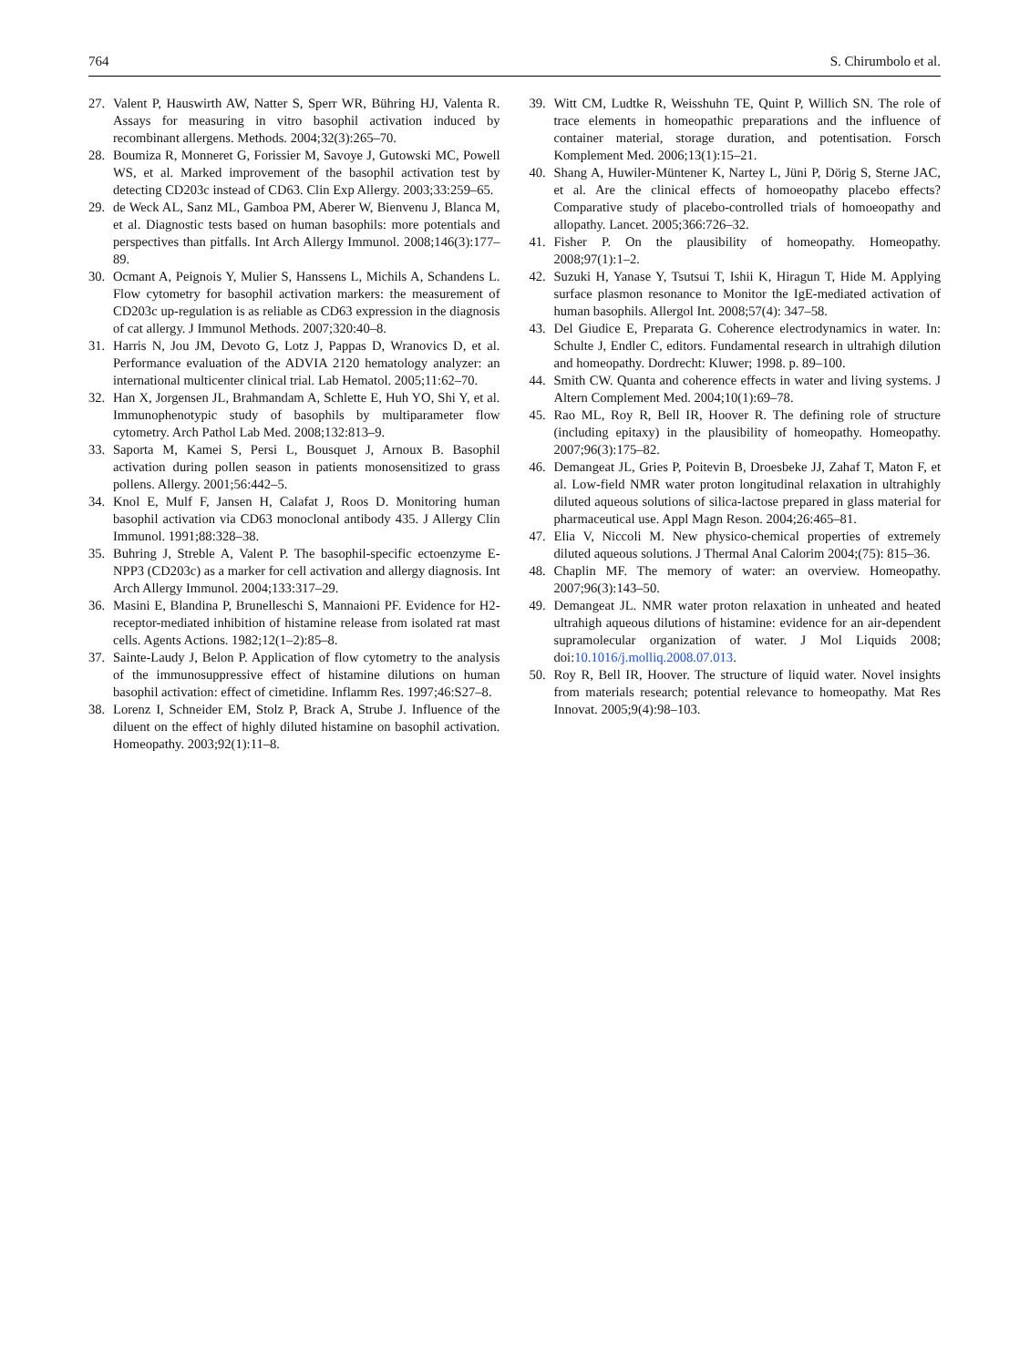764 S. Chirumbolo et al.
27. Valent P, Hauswirth AW, Natter S, Sperr WR, Bühring HJ, Valenta R. Assays for measuring in vitro basophil activation induced by recombinant allergens. Methods. 2004;32(3):265–70.
28. Boumiza R, Monneret G, Forissier M, Savoye J, Gutowski MC, Powell WS, et al. Marked improvement of the basophil activation test by detecting CD203c instead of CD63. Clin Exp Allergy. 2003;33:259–65.
29. de Weck AL, Sanz ML, Gamboa PM, Aberer W, Bienvenu J, Blanca M, et al. Diagnostic tests based on human basophils: more potentials and perspectives than pitfalls. Int Arch Allergy Immunol. 2008;146(3):177–89.
30. Ocmant A, Peignois Y, Mulier S, Hanssens L, Michils A, Schandens L. Flow cytometry for basophil activation markers: the measurement of CD203c up-regulation is as reliable as CD63 expression in the diagnosis of cat allergy. J Immunol Methods. 2007;320:40–8.
31. Harris N, Jou JM, Devoto G, Lotz J, Pappas D, Wranovics D, et al. Performance evaluation of the ADVIA 2120 hematology analyzer: an international multicenter clinical trial. Lab Hematol. 2005;11:62–70.
32. Han X, Jorgensen JL, Brahmandam A, Schlette E, Huh YO, Shi Y, et al. Immunophenotypic study of basophils by multiparameter flow cytometry. Arch Pathol Lab Med. 2008;132:813–9.
33. Saporta M, Kamei S, Persi L, Bousquet J, Arnoux B. Basophil activation during pollen season in patients monosensitized to grass pollens. Allergy. 2001;56:442–5.
34. Knol E, Mulf F, Jansen H, Calafat J, Roos D. Monitoring human basophil activation via CD63 monoclonal antibody 435. J Allergy Clin Immunol. 1991;88:328–38.
35. Buhring J, Streble A, Valent P. The basophil-specific ectoenzyme E-NPP3 (CD203c) as a marker for cell activation and allergy diagnosis. Int Arch Allergy Immunol. 2004;133:317–29.
36. Masini E, Blandina P, Brunelleschi S, Mannaioni PF. Evidence for H2-receptor-mediated inhibition of histamine release from isolated rat mast cells. Agents Actions. 1982;12(1–2):85–8.
37. Sainte-Laudy J, Belon P. Application of flow cytometry to the analysis of the immunosuppressive effect of histamine dilutions on human basophil activation: effect of cimetidine. Inflamm Res. 1997;46:S27–8.
38. Lorenz I, Schneider EM, Stolz P, Brack A, Strube J. Influence of the diluent on the effect of highly diluted histamine on basophil activation. Homeopathy. 2003;92(1):11–8.
39. Witt CM, Ludtke R, Weisshuhn TE, Quint P, Willich SN. The role of trace elements in homeopathic preparations and the influence of container material, storage duration, and potentisation. Forsch Komplement Med. 2006;13(1):15–21.
40. Shang A, Huwiler-Müntener K, Nartey L, Jüni P, Dörig S, Sterne JAC, et al. Are the clinical effects of homoeopathy placebo effects? Comparative study of placebo-controlled trials of homoeopathy and allopathy. Lancet. 2005;366:726–32.
41. Fisher P. On the plausibility of homeopathy. Homeopathy. 2008;97(1):1–2.
42. Suzuki H, Yanase Y, Tsutsui T, Ishii K, Hiragun T, Hide M. Applying surface plasmon resonance to Monitor the IgE-mediated activation of human basophils. Allergol Int. 2008;57(4): 347–58.
43. Del Giudice E, Preparata G. Coherence electrodynamics in water. In: Schulte J, Endler C, editors. Fundamental research in ultrahigh dilution and homeopathy. Dordrecht: Kluwer; 1998. p. 89–100.
44. Smith CW. Quanta and coherence effects in water and living systems. J Altern Complement Med. 2004;10(1):69–78.
45. Rao ML, Roy R, Bell IR, Hoover R. The defining role of structure (including epitaxy) in the plausibility of homeopathy. Homeopathy. 2007;96(3):175–82.
46. Demangeat JL, Gries P, Poitevin B, Droesbeke JJ, Zahaf T, Maton F, et al. Low-field NMR water proton longitudinal relaxation in ultrahighly diluted aqueous solutions of silica-lactose prepared in glass material for pharmaceutical use. Appl Magn Reson. 2004;26:465–81.
47. Elia V, Niccoli M. New physico-chemical properties of extremely diluted aqueous solutions. J Thermal Anal Calorim 2004;(75): 815–36.
48. Chaplin MF. The memory of water: an overview. Homeopathy. 2007;96(3):143–50.
49. Demangeat JL. NMR water proton relaxation in unheated and heated ultrahigh aqueous dilutions of histamine: evidence for an air-dependent supramolecular organization of water. J Mol Liquids 2008; doi:10.1016/j.molliq.2008.07.013.
50. Roy R, Bell IR, Hoover. The structure of liquid water. Novel insights from materials research; potential relevance to homeopathy. Mat Res Innovat. 2005;9(4):98–103.